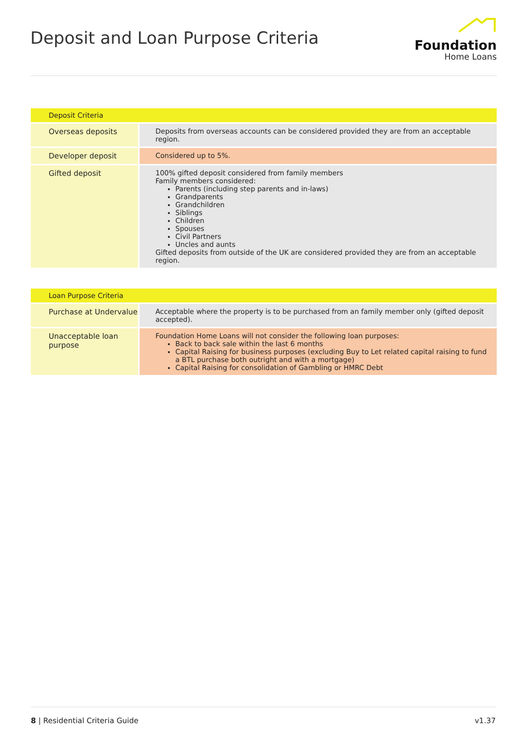Deposit and Loan Purpose Criteria
Foundation
Home Loans
| Deposit Criteria | |
| --- | --- |
| Overseas deposits | Deposits from overseas accounts can be considered provided they are from an acceptable region. |
| Developer deposit | Considered up to 5%. |
| Gifted deposit | 100% gifted deposit considered from family members Family members considered: Parents (including step parents and in-laws) Grandparents Grandchildren Siblings Children Spouses Civil Partners Uncles and aunts Gifted deposits from outside of the UK are considered provided they are from an acceptable region. |
| Loan Purpose Criteria | |
| --- | --- |
| Purchase at Undervalue | Acceptable where the property is to be purchased from an family member only (gifted deposit accepted). |
| Unacceptable loan purpose | Foundation Home Loans will not consider the following loan purposes: Back to back sale within the last 6 months Capital Raising for business purposes (excluding Buy to Let related capital raising to fund a BTL purchase both outright and with a mortgage) Capital Raising for consolidation of Gambling or HMRC Debt |
8 | Residential Criteria Guide v1.37